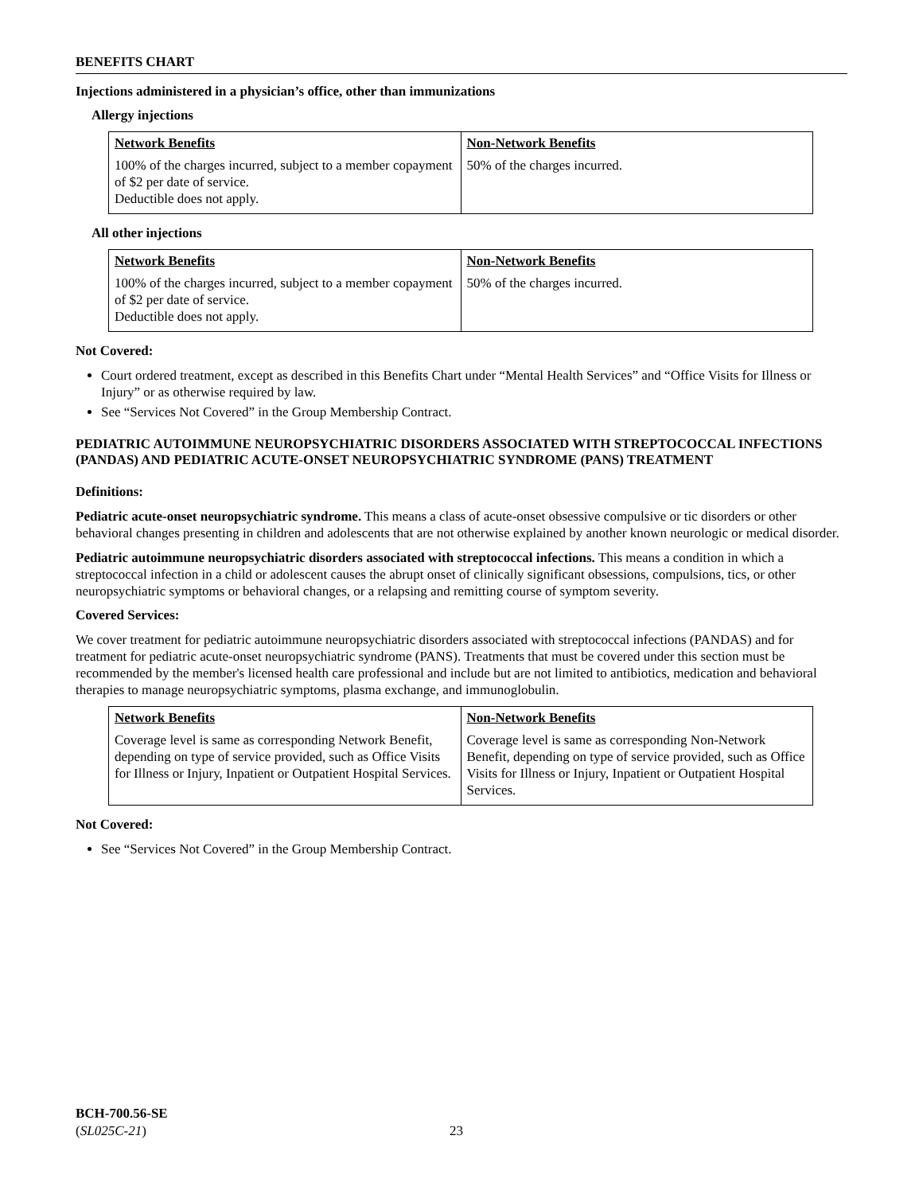BENEFITS CHART
Injections administered in a physician’s office, other than immunizations
Allergy injections
| Network Benefits | Non-Network Benefits |
| --- | --- |
| 100% of the charges incurred, subject to a member copayment of $2 per date of service. Deductible does not apply. | 50% of the charges incurred. |
All other injections
| Network Benefits | Non-Network Benefits |
| --- | --- |
| 100% of the charges incurred, subject to a member copayment of $2 per date of service. Deductible does not apply. | 50% of the charges incurred. |
Not Covered:
Court ordered treatment, except as described in this Benefits Chart under “Mental Health Services” and “Office Visits for Illness or Injury” or as otherwise required by law.
See “Services Not Covered” in the Group Membership Contract.
PEDIATRIC AUTOIMMUNE NEUROPSYCHIATRIC DISORDERS ASSOCIATED WITH STREPTOCOCCAL INFECTIONS (PANDAS) AND PEDIATRIC ACUTE-ONSET NEUROPSYCHIATRIC SYNDROME (PANS) TREATMENT
Definitions:
Pediatric acute-onset neuropsychiatric syndrome. This means a class of acute-onset obsessive compulsive or tic disorders or other behavioral changes presenting in children and adolescents that are not otherwise explained by another known neurologic or medical disorder.
Pediatric autoimmune neuropsychiatric disorders associated with streptococcal infections. This means a condition in which a streptococcal infection in a child or adolescent causes the abrupt onset of clinically significant obsessions, compulsions, tics, or other neuropsychiatric symptoms or behavioral changes, or a relapsing and remitting course of symptom severity.
Covered Services:
We cover treatment for pediatric autoimmune neuropsychiatric disorders associated with streptococcal infections (PANDAS) and for treatment for pediatric acute-onset neuropsychiatric syndrome (PANS). Treatments that must be covered under this section must be recommended by the member's licensed health care professional and include but are not limited to antibiotics, medication and behavioral therapies to manage neuropsychiatric symptoms, plasma exchange, and immunoglobulin.
| Network Benefits | Non-Network Benefits |
| --- | --- |
| Coverage level is same as corresponding Network Benefit, depending on type of service provided, such as Office Visits for Illness or Injury, Inpatient or Outpatient Hospital Services. | Coverage level is same as corresponding Non-Network Benefit, depending on type of service provided, such as Office Visits for Illness or Injury, Inpatient or Outpatient Hospital Services. |
Not Covered:
See “Services Not Covered” in the Group Membership Contract.
BCH-700.56-SE
(SL025C-21)
23